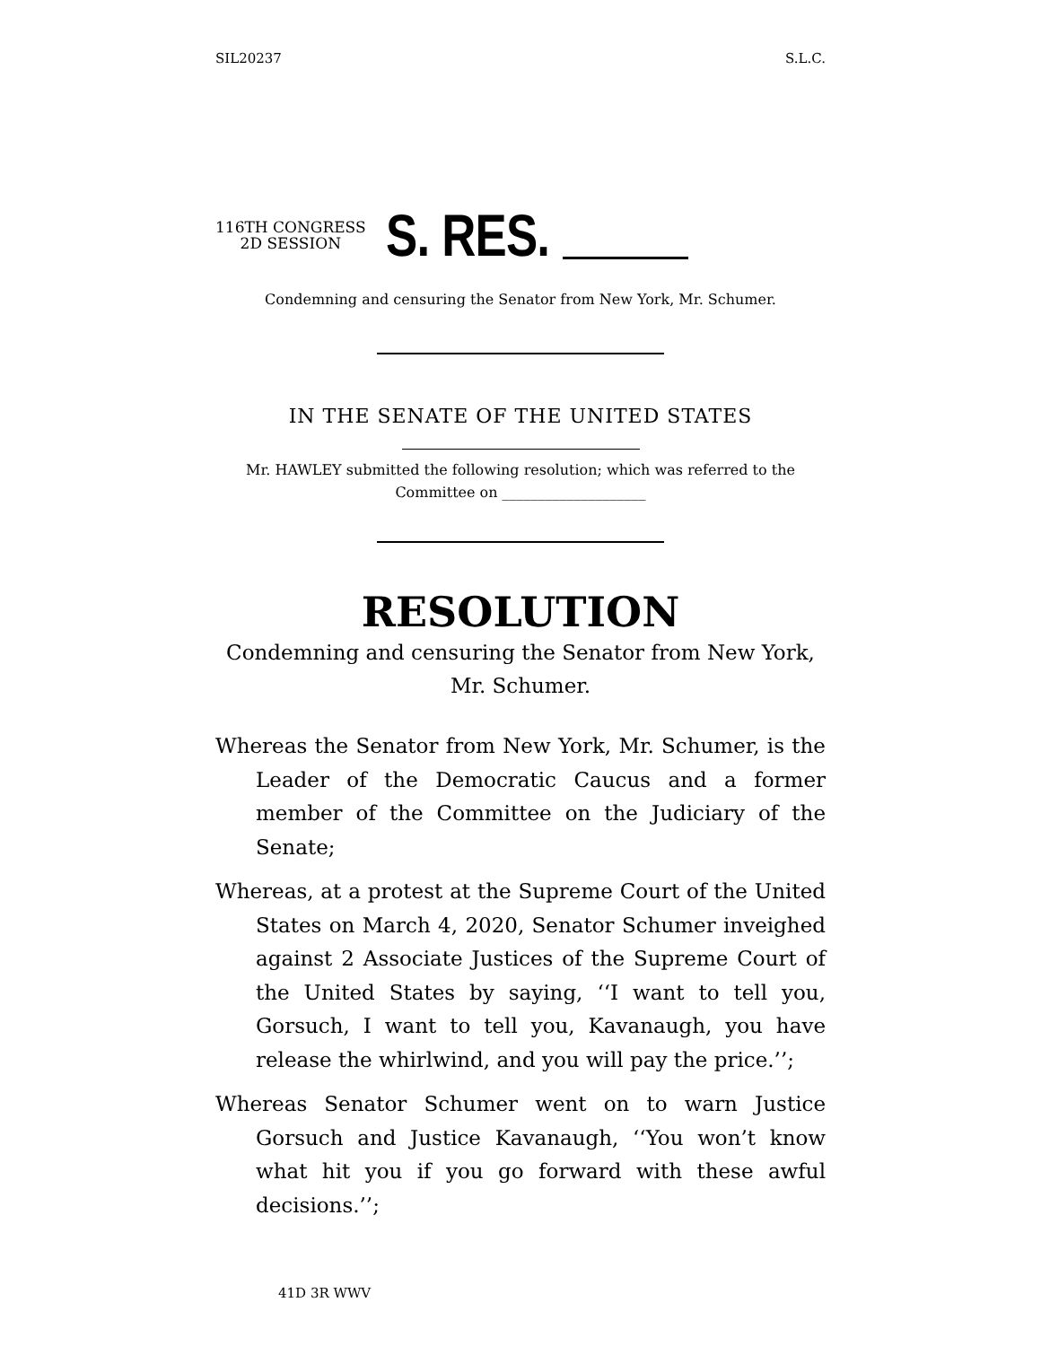SIL20237 S.L.C.
116TH CONGRESS
2D SESSION
S. RES.
Condemning and censuring the Senator from New York, Mr. Schumer.
IN THE SENATE OF THE UNITED STATES
Mr. HAWLEY submitted the following resolution; which was referred to the
Committee on ____________________
RESOLUTION
Condemning and censuring the Senator from New York,
Mr. Schumer.
Whereas the Senator from New York, Mr. Schumer, is the Leader of the Democratic Caucus and a former member of the Committee on the Judiciary of the Senate;
Whereas, at a protest at the Supreme Court of the United States on March 4, 2020, Senator Schumer inveighed against 2 Associate Justices of the Supreme Court of the United States by saying, ‘‘I want to tell you, Gorsuch, I want to tell you, Kavanaugh, you have release the whirlwind, and you will pay the price.’’;
Whereas Senator Schumer went on to warn Justice Gorsuch and Justice Kavanaugh, ‘‘You won’t know what hit you if you go forward with these awful decisions.’’;
41D 3R WWV